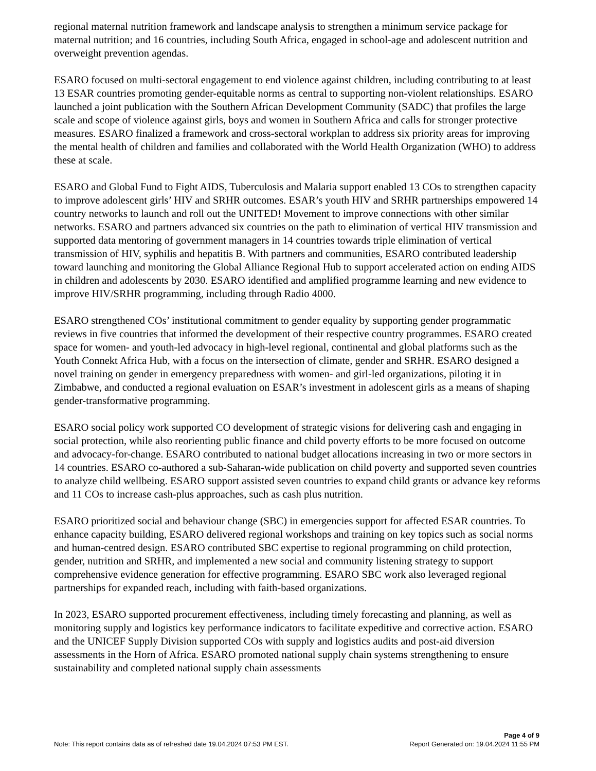regional maternal nutrition framework and landscape analysis to strengthen a minimum service package for maternal nutrition; and 16 countries, including South Africa, engaged in school-age and adolescent nutrition and overweight prevention agendas.
ESARO focused on multi-sectoral engagement to end violence against children, including contributing to at least 13 ESAR countries promoting gender-equitable norms as central to supporting non-violent relationships. ESARO launched a joint publication with the Southern African Development Community (SADC) that profiles the large scale and scope of violence against girls, boys and women in Southern Africa and calls for stronger protective measures. ESARO finalized a framework and cross-sectoral workplan to address six priority areas for improving the mental health of children and families and collaborated with the World Health Organization (WHO) to address these at scale.
ESARO and Global Fund to Fight AIDS, Tuberculosis and Malaria support enabled 13 COs to strengthen capacity to improve adolescent girls’ HIV and SRHR outcomes. ESAR’s youth HIV and SRHR partnerships empowered 14 country networks to launch and roll out the UNITED! Movement to improve connections with other similar networks. ESARO and partners advanced six countries on the path to elimination of vertical HIV transmission and supported data mentoring of government managers in 14 countries towards triple elimination of vertical transmission of HIV, syphilis and hepatitis B. With partners and communities, ESARO contributed leadership toward launching and monitoring the Global Alliance Regional Hub to support accelerated action on ending AIDS in children and adolescents by 2030. ESARO identified and amplified programme learning and new evidence to improve HIV/SRHR programming, including through Radio 4000.
ESARO strengthened COs’ institutional commitment to gender equality by supporting gender programmatic reviews in five countries that informed the development of their respective country programmes. ESARO created space for women- and youth-led advocacy in high-level regional, continental and global platforms such as the Youth Connekt Africa Hub, with a focus on the intersection of climate, gender and SRHR. ESARO designed a novel training on gender in emergency preparedness with women- and girl-led organizations, piloting it in Zimbabwe, and conducted a regional evaluation on ESAR’s investment in adolescent girls as a means of shaping gender-transformative programming.
ESARO social policy work supported CO development of strategic visions for delivering cash and engaging in social protection, while also reorienting public finance and child poverty efforts to be more focused on outcome and advocacy-for-change. ESARO contributed to national budget allocations increasing in two or more sectors in 14 countries. ESARO co-authored a sub-Saharan-wide publication on child poverty and supported seven countries to analyze child wellbeing. ESARO support assisted seven countries to expand child grants or advance key reforms and 11 COs to increase cash-plus approaches, such as cash plus nutrition.
ESARO prioritized social and behaviour change (SBC) in emergencies support for affected ESAR countries. To enhance capacity building, ESARO delivered regional workshops and training on key topics such as social norms and human-centred design. ESARO contributed SBC expertise to regional programming on child protection, gender, nutrition and SRHR, and implemented a new social and community listening strategy to support comprehensive evidence generation for effective programming. ESARO SBC work also leveraged regional partnerships for expanded reach, including with faith-based organizations.
In 2023, ESARO supported procurement effectiveness, including timely forecasting and planning, as well as monitoring supply and logistics key performance indicators to facilitate expeditive and corrective action. ESARO and the UNICEF Supply Division supported COs with supply and logistics audits and post-aid diversion assessments in the Horn of Africa. ESARO promoted national supply chain systems strengthening to ensure sustainability and completed national supply chain assessments
Page 4 of 9
Note: This report contains data as of refreshed date 19.04.2024 07:53 PM EST. Report Generated on: 19.04.2024 11:55 PM